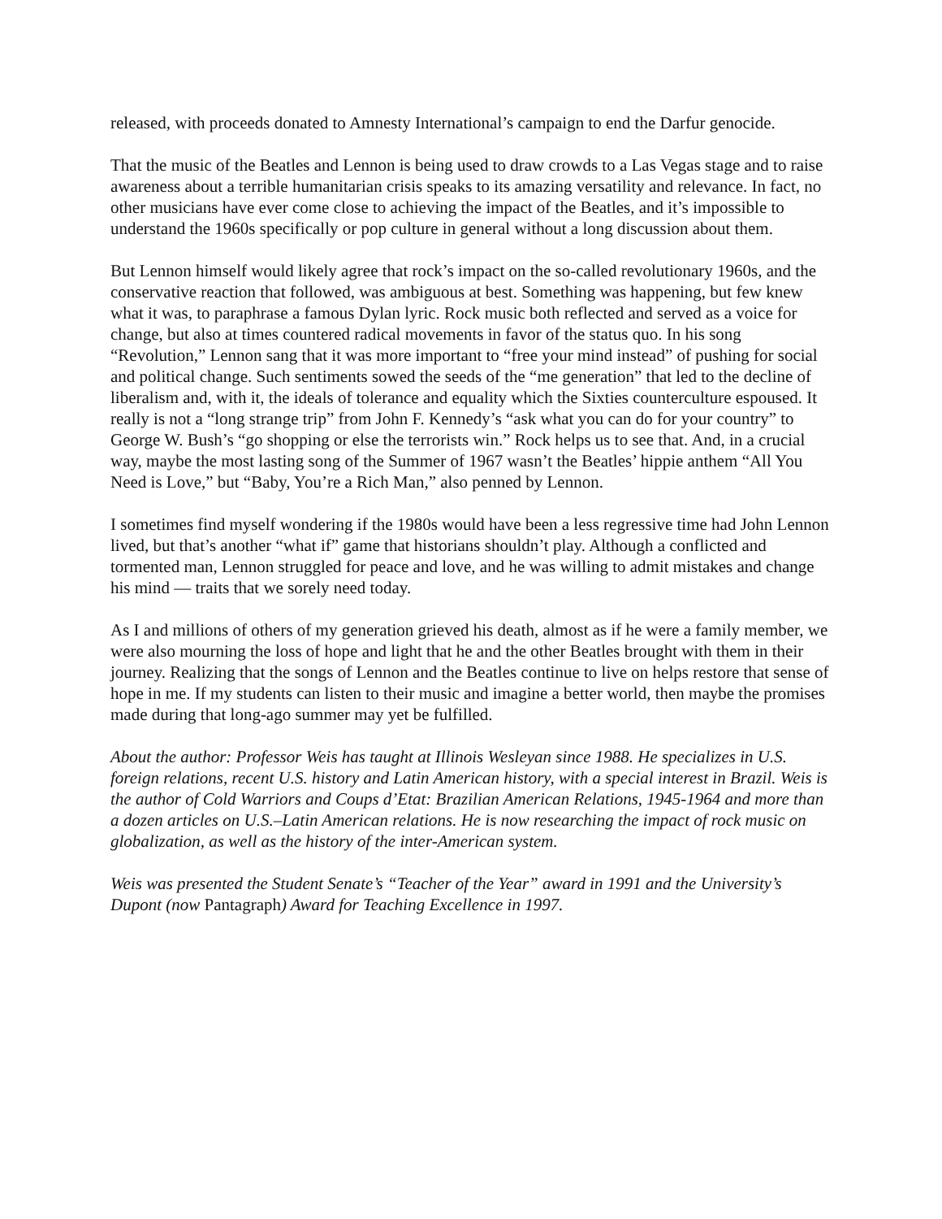released, with proceeds donated to Amnesty International’s campaign to end the Darfur genocide.
That the music of the Beatles and Lennon is being used to draw crowds to a Las Vegas stage and to raise awareness about a terrible humanitarian crisis speaks to its amazing versatility and relevance. In fact, no other musicians have ever come close to achieving the impact of the Beatles, and it’s impossible to understand the 1960s specifically or pop culture in general without a long discussion about them.
But Lennon himself would likely agree that rock’s impact on the so-called revolutionary 1960s, and the conservative reaction that followed, was ambiguous at best. Something was happening, but few knew what it was, to paraphrase a famous Dylan lyric. Rock music both reflected and served as a voice for change, but also at times countered radical movements in favor of the status quo. In his song “Revolution,” Lennon sang that it was more important to “free your mind instead” of pushing for social and political change. Such sentiments sowed the seeds of the “me generation” that led to the decline of liberalism and, with it, the ideals of tolerance and equality which the Sixties counterculture espoused. It really is not a “long strange trip” from John F. Kennedy’s “ask what you can do for your country” to George W. Bush’s “go shopping or else the terrorists win.” Rock helps us to see that. And, in a crucial way, maybe the most lasting song of the Summer of 1967 wasn’t the Beatles’ hippie anthem “All You Need is Love,” but “Baby, You’re a Rich Man,” also penned by Lennon.
I sometimes find myself wondering if the 1980s would have been a less regressive time had John Lennon lived, but that’s another “what if” game that historians shouldn’t play. Although a conflicted and tormented man, Lennon struggled for peace and love, and he was willing to admit mistakes and change his mind — traits that we sorely need today.
As I and millions of others of my generation grieved his death, almost as if he were a family member, we were also mourning the loss of hope and light that he and the other Beatles brought with them in their journey. Realizing that the songs of Lennon and the Beatles continue to live on helps restore that sense of hope in me. If my students can listen to their music and imagine a better world, then maybe the promises made during that long-ago summer may yet be fulfilled.
About the author: Professor Weis has taught at Illinois Wesleyan since 1988. He specializes in U.S. foreign relations, recent U.S. history and Latin American history, with a special interest in Brazil. Weis is the author of Cold Warriors and Coups d’Etat: Brazilian American Relations, 1945-1964 and more than a dozen articles on U.S.–Latin American relations. He is now researching the impact of rock music on globalization, as well as the history of the inter-American system.
Weis was presented the Student Senate’s “Teacher of the Year” award in 1991 and the University’s Dupont (now Pantagraph) Award for Teaching Excellence in 1997.